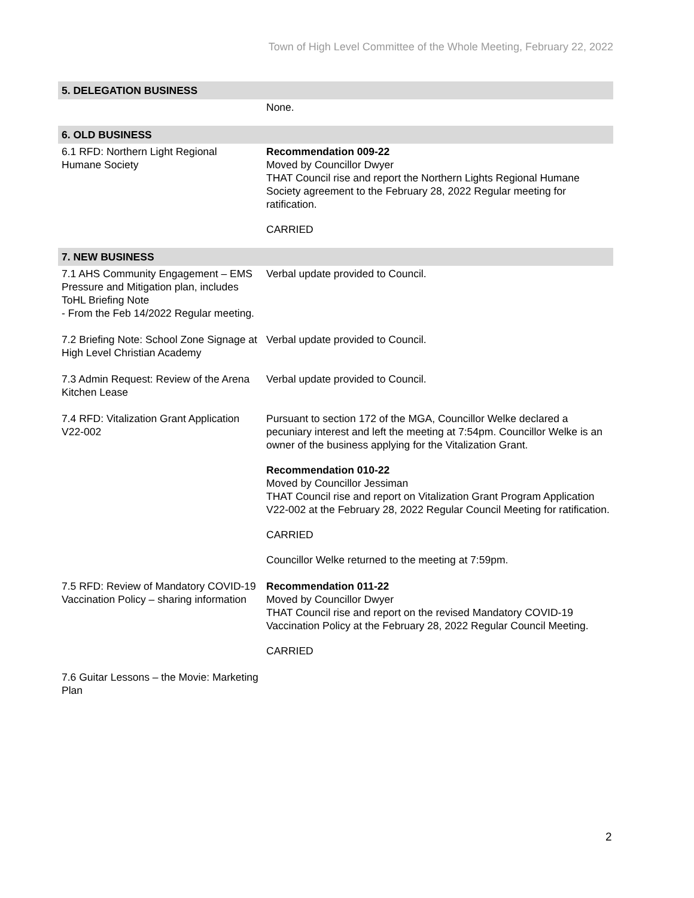Town of High Level Committee of the Whole Meeting, February 22, 2022
| 5. DELEGATION BUSINESS | |
| --- | --- |
| | None. |
| 6. OLD BUSINESS | |
| 6.1 RFD: Northern Light Regional Humane Society | Recommendation 009-22 Moved by Councillor Dwyer THAT Council rise and report the Northern Lights Regional Humane Society agreement to the February 28, 2022 Regular meeting for ratification. CARRIED |
| 7. NEW BUSINESS | |
| 7.1 AHS Community Engagement – EMS Pressure and Mitigation plan, includes ToHL Briefing Note - From the Feb 14/2022 Regular meeting. | Verbal update provided to Council. |
| 7.2 Briefing Note: School Zone Signage at High Level Christian Academy | Verbal update provided to Council. |
| 7.3 Admin Request: Review of the Arena Kitchen Lease | Verbal update provided to Council. |
| 7.4 RFD: Vitalization Grant Application V22-002 | Pursuant to section 172 of the MGA, Councillor Welke declared a pecuniary interest and left the meeting at 7:54pm. Councillor Welke is an owner of the business applying for the Vitalization Grant. Recommendation 010-22 Moved by Councillor Jessiman THAT Council rise and report on Vitalization Grant Program Application V22-002 at the February 28, 2022 Regular Council Meeting for ratification. CARRIED Councillor Welke returned to the meeting at 7:59pm. |
| 7.5 RFD: Review of Mandatory COVID-19 Vaccination Policy – sharing information | Recommendation 011-22 Moved by Councillor Dwyer THAT Council rise and report on the revised Mandatory COVID-19 Vaccination Policy at the February 28, 2022 Regular Council Meeting. CARRIED |
| 7.6 Guitar Lessons – the Movie: Marketing Plan | |
2